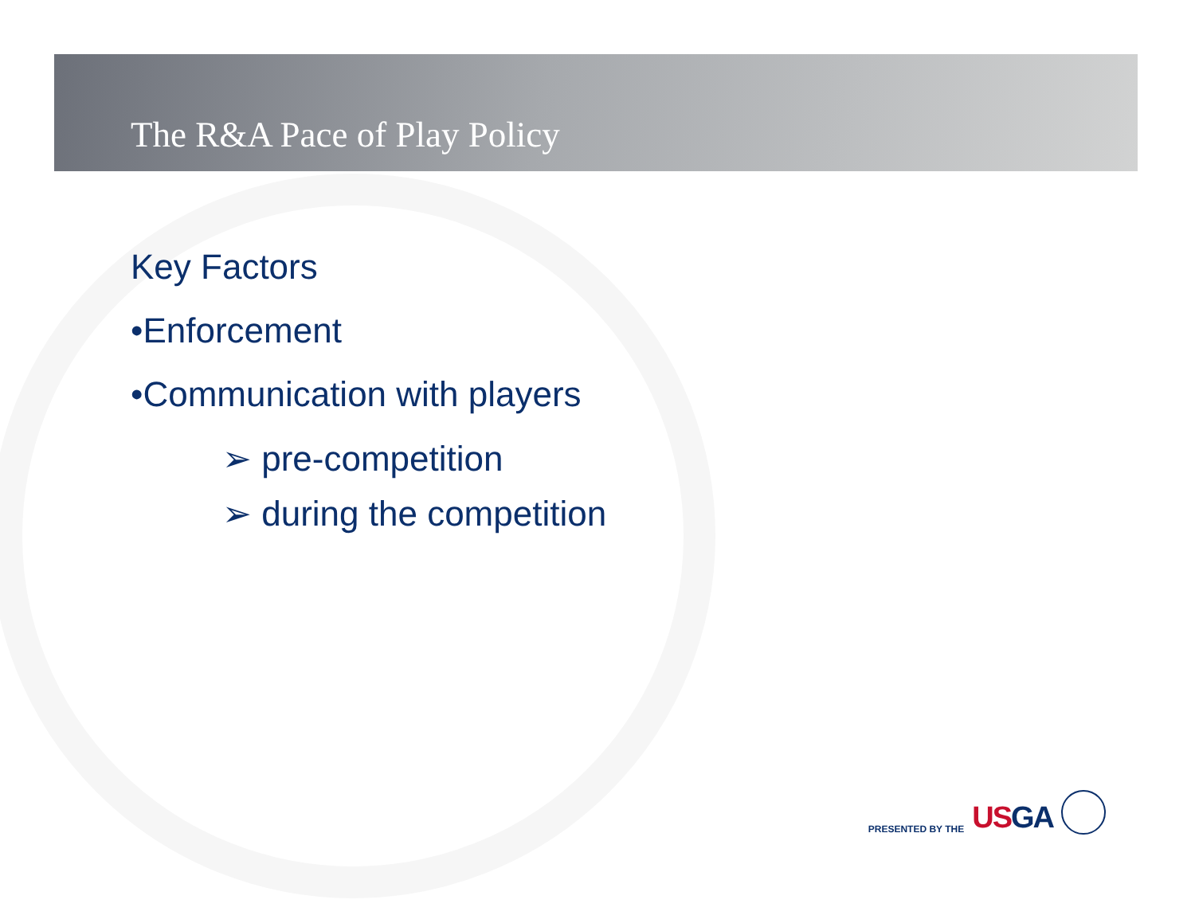The R&A Pace of Play Policy
Key Factors
•Enforcement
•Communication with players
➢ pre-competition
➢ during the competition
PRESENTED BY THE USGA